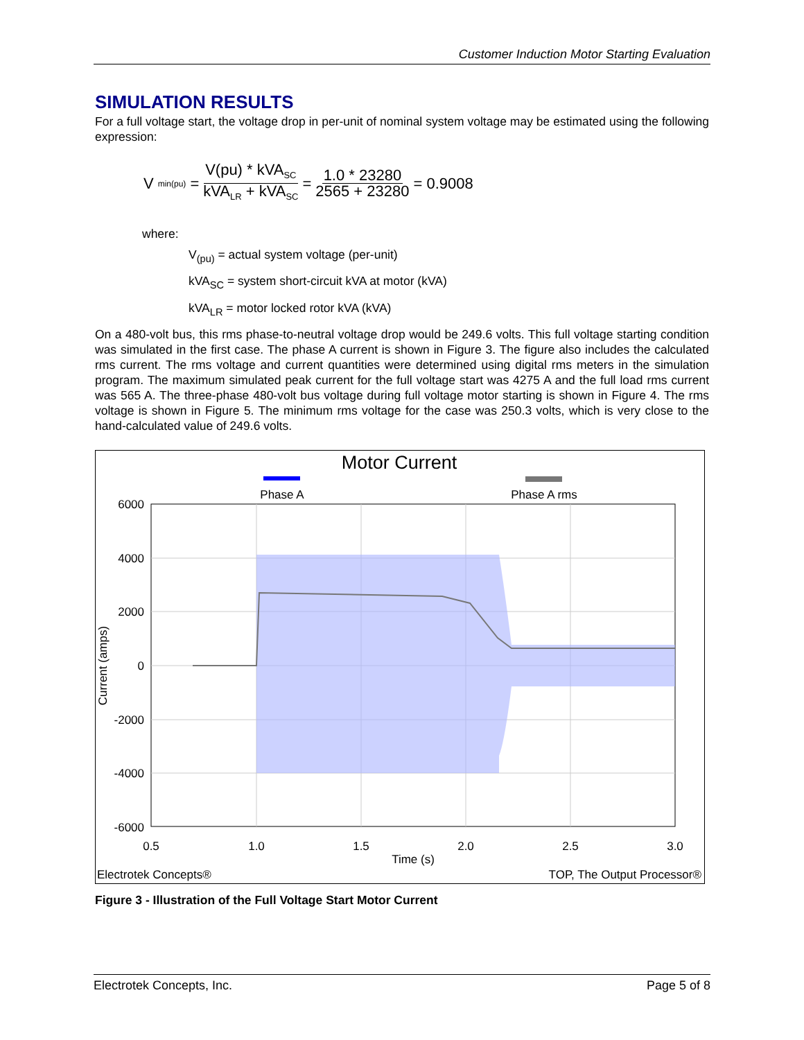Customer Induction Motor Starting Evaluation
SIMULATION RESULTS
For a full voltage start, the voltage drop in per-unit of nominal system voltage may be estimated using the following expression:
V<sub>min(pu)</sub> = V(pu) * kVA<sub>SC</sub> kVA<sub>LR</sub> + kVA<sub>SC</sub> = 1.0 * 23280 2565 + 23280 = 0.9008
where:
V<sub>(pu)</sub> = actual system voltage (per-unit)
kVA<sub>SC</sub> = system short-circuit kVA at motor (kVA)
kVA<sub>LR</sub> = motor locked rotor kVA (kVA)
On a 480-volt bus, this rms phase-to-neutral voltage drop would be 249.6 volts. This full voltage starting condition was simulated in the first case. The phase A current is shown in Figure 3. The figure also includes the calculated rms current. The rms voltage and current quantities were determined using digital rms meters in the simulation program. The maximum simulated peak current for the full voltage start was 4275 A and the full load rms current was 565 A. The three-phase 480-volt bus voltage during full voltage motor starting is shown in Figure 4. The rms voltage is shown in Figure 5. The minimum rms voltage for the case was 250.3 volts, which is very close to the hand-calculated value of 249.6 volts.
Motor Current
Phase A
Phase A rms
6000
4000
2000
0
-2000
-4000
-6000
0.5
1.0
1.5
2.0
2.5
3.0
Time (s)
Current (amps)
Electrotek Concepts®
TOP, The Output Processor®
Figure 3 - Illustration of the Full Voltage Start Motor Current
Electrotek Concepts, Inc. Page 5 of 8